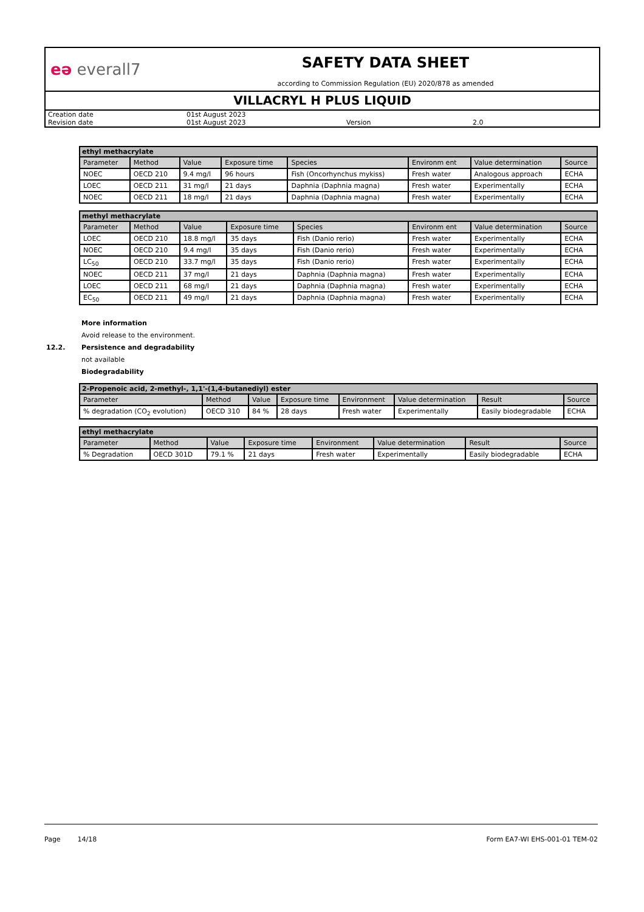eə everall7
SAFETY DATA SHEET
according to Commission Regulation (EU) 2020/878 as amended
VILLACRYL H PLUS LIQUID
| Creation date | 01st August 2023 | | |
| Revision date | 01st August 2023 | Version | 2.0 |
| ethyl methacrylate | | | | | | | |
| --- | --- | --- | --- | --- | --- | --- | --- |
| Parameter | Method | Value | Exposure time | Species | Environm ent | Value determination | Source |
| NOEC | OECD 210 | 9.4 mg/l | 96 hours | Fish (Oncorhynchus mykiss) | Fresh water | Analogous approach | ECHA |
| LOEC | OECD 211 | 31 mg/l | 21 days | Daphnia (Daphnia magna) | Fresh water | Experimentally | ECHA |
| NOEC | OECD 211 | 18 mg/l | 21 days | Daphnia (Daphnia magna) | Fresh water | Experimentally | ECHA |
| methyl methacrylate | | | | | | | |
| --- | --- | --- | --- | --- | --- | --- | --- |
| Parameter | Method | Value | Exposure time | Species | Environm ent | Value determination | Source |
| LOEC | OECD 210 | 18.8 mg/l | 35 days | Fish (Danio rerio) | Fresh water | Experimentally | ECHA |
| NOEC | OECD 210 | 9.4 mg/l | 35 days | Fish (Danio rerio) | Fresh water | Experimentally | ECHA |
| LC<sub>50</sub> | OECD 210 | 33.7 mg/l | 35 days | Fish (Danio rerio) | Fresh water | Experimentally | ECHA |
| NOEC | OECD 211 | 37 mg/l | 21 days | Daphnia (Daphnia magna) | Fresh water | Experimentally | ECHA |
| LOEC | OECD 211 | 68 mg/l | 21 days | Daphnia (Daphnia magna) | Fresh water | Experimentally | ECHA |
| EC<sub>50</sub> | OECD 211 | 49 mg/l | 21 days | Daphnia (Daphnia magna) | Fresh water | Experimentally | ECHA |
More information
Avoid release to the environment.
12.2. Persistence and degradability
not available
Biodegradability
| 2-Propenoic acid, 2-methyl-, 1,1'-(1,4-butanediyl) ester | | | | | | | |
| --- | --- | --- | --- | --- | --- | --- | --- |
| Parameter | Method | Value | Exposure time | Environment | Value determination | Result | Source |
| % degradation (CO<sub>2</sub> evolution) | OECD 310 | 84 % | 28 days | Fresh water | Experimentally | Easily biodegradable | ECHA |
| ethyl methacrylate | | | | | | | |
| --- | --- | --- | --- | --- | --- | --- | --- |
| Parameter | Method | Value | Exposure time | Environment | Value determination | Result | Source |
| % Degradation | OECD 301D | 79.1 % | 21 days | Fresh water | Experimentally | Easily biodegradable | ECHA |
Page 14/18 Form EA7-WI EHS-001-01 TEM-02